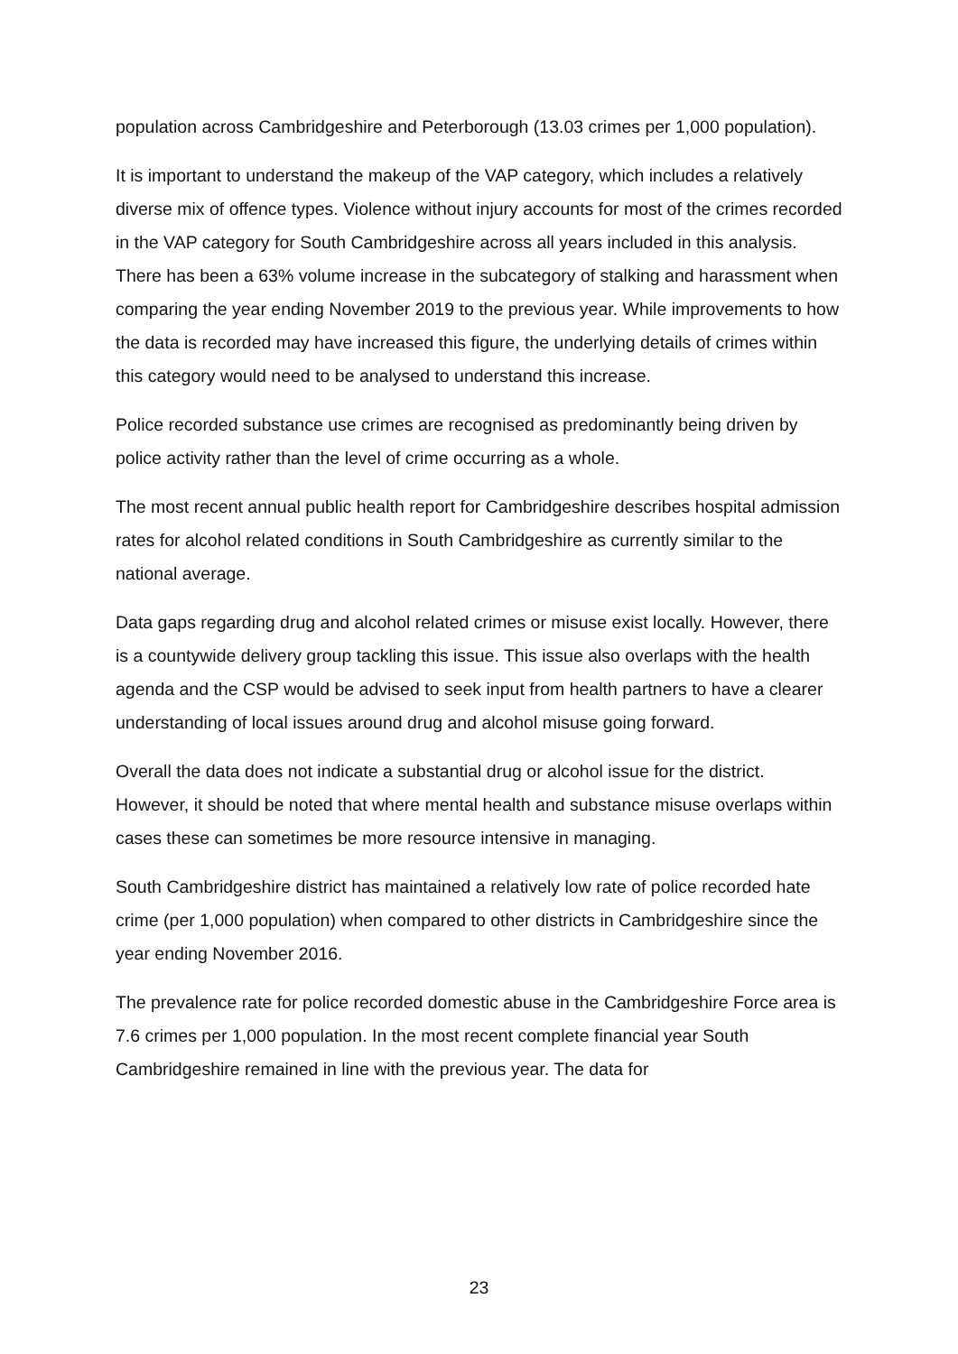population across Cambridgeshire and Peterborough (13.03 crimes per 1,000 population).
It is important to understand the makeup of the VAP category, which includes a relatively diverse mix of offence types. Violence without injury accounts for most of the crimes recorded in the VAP category for South Cambridgeshire across all years included in this analysis. There has been a 63% volume increase in the subcategory of stalking and harassment when comparing the year ending November 2019 to the previous year. While improvements to how the data is recorded may have increased this figure, the underlying details of crimes within this category would need to be analysed to understand this increase.
Police recorded substance use crimes are recognised as predominantly being driven by police activity rather than the level of crime occurring as a whole.
The most recent annual public health report for Cambridgeshire describes hospital admission rates for alcohol related conditions in South Cambridgeshire as currently similar to the national average.
Data gaps regarding drug and alcohol related crimes or misuse exist locally. However, there is a countywide delivery group tackling this issue. This issue also overlaps with the health agenda and the CSP would be advised to seek input from health partners to have a clearer understanding of local issues around drug and alcohol misuse going forward.
Overall the data does not indicate a substantial drug or alcohol issue for the district. However, it should be noted that where mental health and substance misuse overlaps within cases these can sometimes be more resource intensive in managing.
South Cambridgeshire district has maintained a relatively low rate of police recorded hate crime (per 1,000 population) when compared to other districts in Cambridgeshire since the year ending November 2016.
The prevalence rate for police recorded domestic abuse in the Cambridgeshire Force area is 7.6 crimes per 1,000 population. In the most recent complete financial year South Cambridgeshire remained in line with the previous year. The data for
23